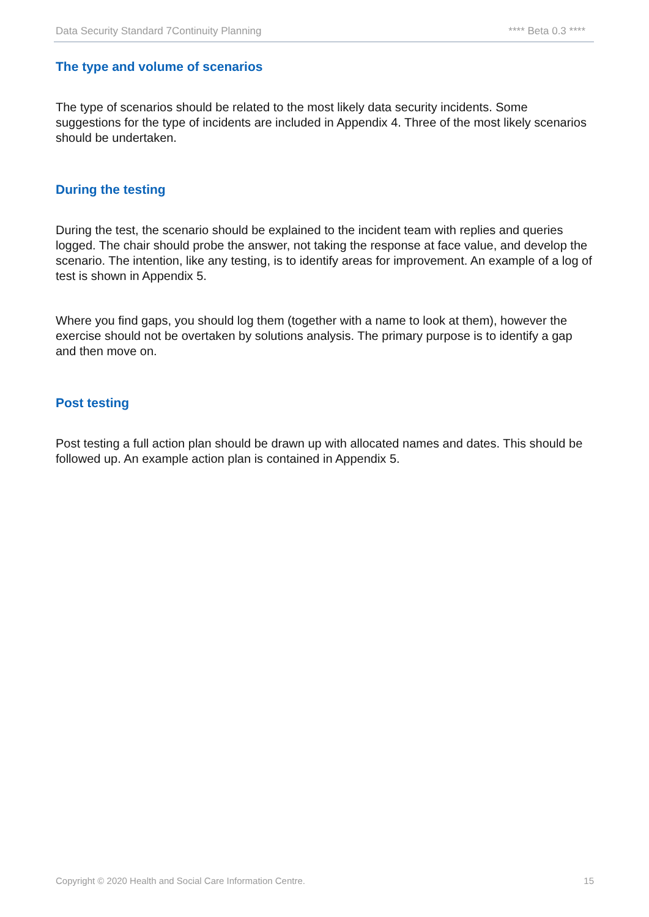Data Security Standard 7Continuity Planning **** Beta 0.3 ****
The type and volume of scenarios
The type of scenarios should be related to the most likely data security incidents. Some suggestions for the type of incidents are included in Appendix 4. Three of the most likely scenarios should be undertaken.
During the testing
During the test, the scenario should be explained to the incident team with replies and queries logged. The chair should probe the answer, not taking the response at face value, and develop the scenario. The intention, like any testing, is to identify areas for improvement. An example of a log of test is shown in Appendix 5.
Where you find gaps, you should log them (together with a name to look at them), however the exercise should not be overtaken by solutions analysis. The primary purpose is to identify a gap and then move on.
Post testing
Post testing a full action plan should be drawn up with allocated names and dates. This should be followed up. An example action plan is contained in Appendix 5.
Copyright © 2020 Health and Social Care Information Centre. 15